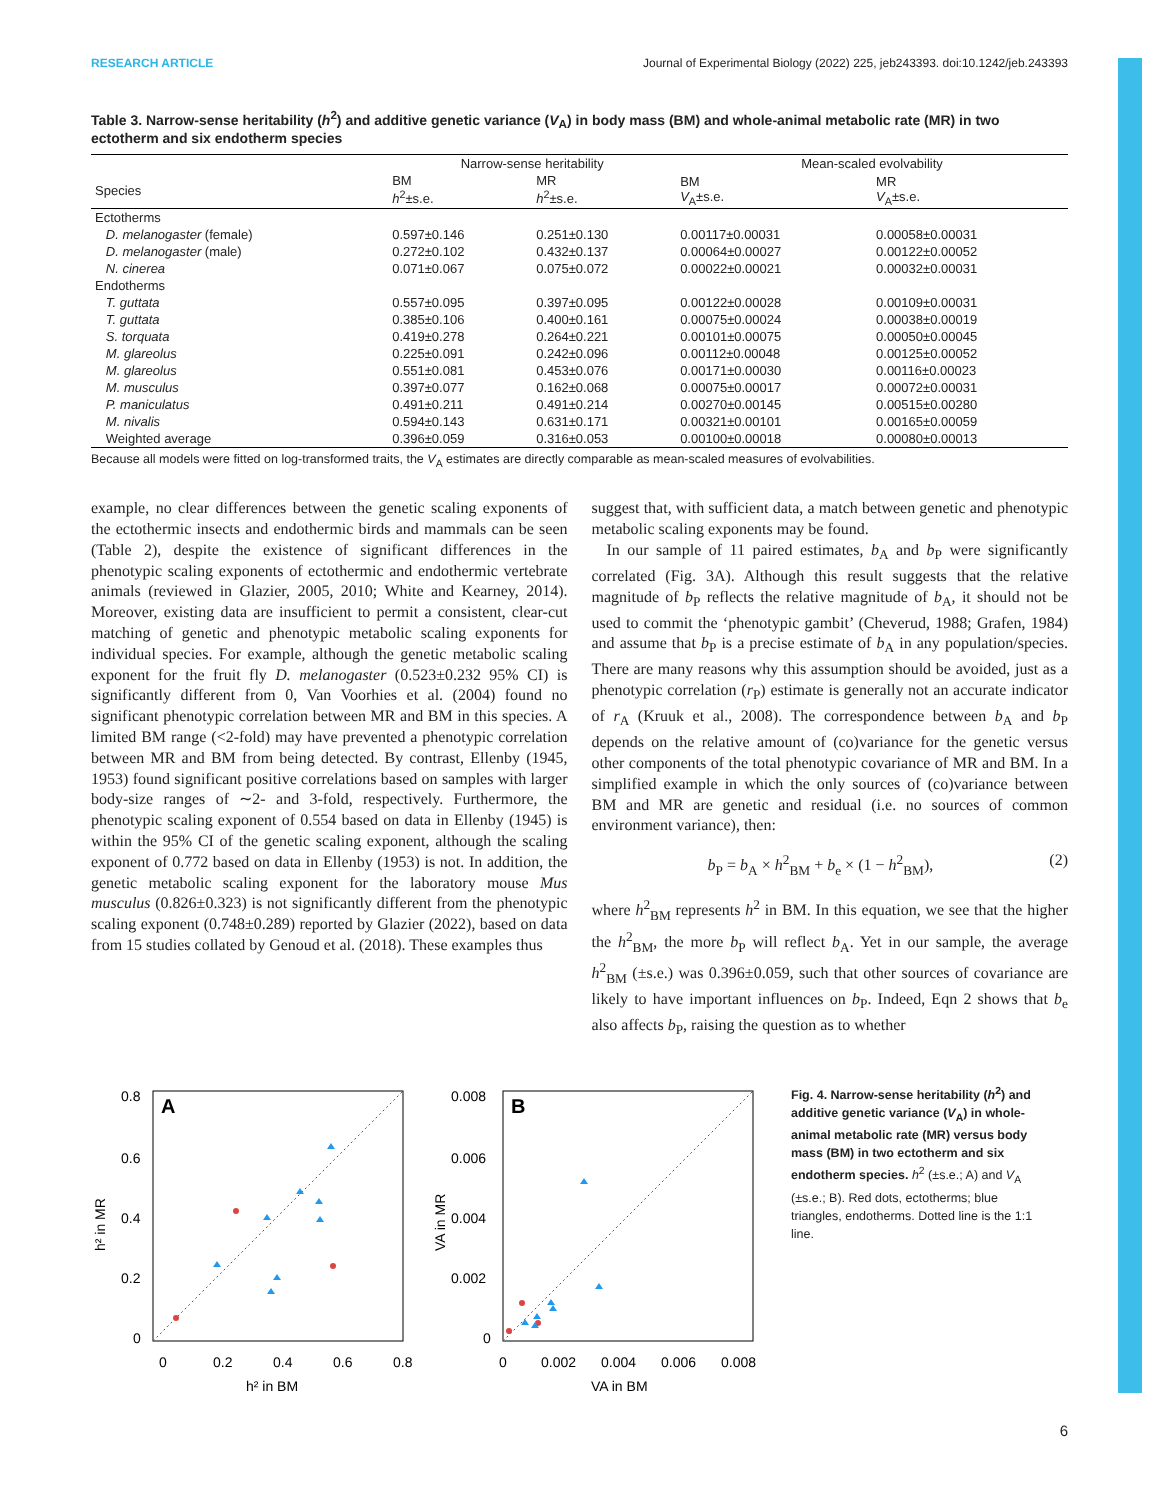RESEARCH ARTICLE Journal of Experimental Biology (2022) 225, jeb243393. doi:10.1242/jeb.243393
Table 3. Narrow-sense heritability (h<sup>2</sup>) and additive genetic variance (V<sub>A</sub>) in body mass (BM) and whole-animal metabolic rate (MR) in two ectotherm and six endotherm species
| | Narrow-sense heritability | | Mean-scaled evolvability | |
| --- | --- | --- | --- | --- |
| Species | BM h<sup>2</sup>±s.e. | MR h<sup>2</sup>±s.e. | BM V<sub>A</sub>±s.e. | MR V<sub>A</sub>±s.e. |
| Ectotherms | | | | |
| D. melanogaster (female) | 0.597±0.146 | 0.251±0.130 | 0.00117±0.00031 | 0.00058±0.00031 |
| D. melanogaster (male) | 0.272±0.102 | 0.432±0.137 | 0.00064±0.00027 | 0.00122±0.00052 |
| N. cinerea | 0.071±0.067 | 0.075±0.072 | 0.00022±0.00021 | 0.00032±0.00031 |
| Endotherms | | | | |
| T. guttata | 0.557±0.095 | 0.397±0.095 | 0.00122±0.00028 | 0.00109±0.00031 |
| T. guttata | 0.385±0.106 | 0.400±0.161 | 0.00075±0.00024 | 0.00038±0.00019 |
| S. torquata | 0.419±0.278 | 0.264±0.221 | 0.00101±0.00075 | 0.00050±0.00045 |
| M. glareolus | 0.225±0.091 | 0.242±0.096 | 0.00112±0.00048 | 0.00125±0.00052 |
| M. glareolus | 0.551±0.081 | 0.453±0.076 | 0.00171±0.00030 | 0.00116±0.00023 |
| M. musculus | 0.397±0.077 | 0.162±0.068 | 0.00075±0.00017 | 0.00072±0.00031 |
| P. maniculatus | 0.491±0.211 | 0.491±0.214 | 0.00270±0.00145 | 0.00515±0.00280 |
| M. nivalis | 0.594±0.143 | 0.631±0.171 | 0.00321±0.00101 | 0.00165±0.00059 |
| Weighted average | 0.396±0.059 | 0.316±0.053 | 0.00100±0.00018 | 0.00080±0.00013 |
Because all models were fitted on log-transformed traits, the V<sub>A</sub> estimates are directly comparable as mean-scaled measures of evolvabilities.
example, no clear differences between the genetic scaling exponents of the ectothermic insects and endothermic birds and mammals can be seen (Table 2), despite the existence of significant differences in the phenotypic scaling exponents of ectothermic and endothermic vertebrate animals (reviewed in Glazier, 2005, 2010; White and Kearney, 2014). Moreover, existing data are insufficient to permit a consistent, clear-cut matching of genetic and phenotypic metabolic scaling exponents for individual species. For example, although the genetic metabolic scaling exponent for the fruit fly D. melanogaster (0.523±0.232 95% CI) is significantly different from 0, Van Voorhies et al. (2004) found no significant phenotypic correlation between MR and BM in this species. A limited BM range (<2-fold) may have prevented a phenotypic correlation between MR and BM from being detected. By contrast, Ellenby (1945, 1953) found significant positive correlations based on samples with larger body-size ranges of ∼2- and 3-fold, respectively. Furthermore, the phenotypic scaling exponent of 0.554 based on data in Ellenby (1945) is within the 95% CI of the genetic scaling exponent, although the scaling exponent of 0.772 based on data in Ellenby (1953) is not. In addition, the genetic metabolic scaling exponent for the laboratory mouse Mus musculus (0.826±0.323) is not significantly different from the phenotypic scaling exponent (0.748±0.289) reported by Glazier (2022), based on data from 15 studies collated by Genoud et al. (2018). These examples thus
suggest that, with sufficient data, a match between genetic and phenotypic metabolic scaling exponents may be found.
In our sample of 11 paired estimates, b<sub>A</sub> and b<sub>P</sub> were significantly correlated (Fig. 3A). Although this result suggests that the relative magnitude of b<sub>P</sub> reflects the relative magnitude of b<sub>A</sub>, it should not be used to commit the ‘phenotypic gambit’ (Cheverud, 1988; Grafen, 1984) and assume that b<sub>P</sub> is a precise estimate of b<sub>A</sub> in any population/species. There are many reasons why this assumption should be avoided, just as a phenotypic correlation (r<sub>P</sub>) estimate is generally not an accurate indicator of r<sub>A</sub> (Kruuk et al., 2008). The correspondence between b<sub>A</sub> and b<sub>P</sub> depends on the relative amount of (co)variance for the genetic versus other components of the total phenotypic covariance of MR and BM. In a simplified example in which the only sources of (co)variance between BM and MR are genetic and residual (i.e. no sources of common environment variance), then:
b<sub>P</sub> = b<sub>A</sub> × h<sup>2</sup><sub>BM</sub> + b<sub>e</sub> × (1 − h<sup>2</sup><sub>BM</sub>), (2)
where h<sup>2</sup><sub>BM</sub> represents h<sup>2</sup> in BM. In this equation, we see that the higher the h<sup>2</sup><sub>BM</sub>, the more b<sub>P</sub> will reflect b<sub>A</sub>. Yet in our sample, the average h<sup>2</sup><sub>BM</sub> (±s.e.) was 0.396±0.059, such that other sources of covariance are likely to have important influences on b<sub>P</sub>. Indeed, Eqn 2 shows that b<sub>e</sub> also affects b<sub>P</sub>, raising the question as to whether
A
0.8
0.6
0.4
0.2
0
0
0.2
0.4
0.6
0.8
h² in BM
h² in MR
B
0.008
0.006
0.004
0.002
0
0
0.002
0.004
0.006
0.008
VA in BM
VA in MR
Fig. 4. Narrow-sense heritability (h<sup>2</sup>) and additive genetic variance (V<sub>A</sub>) in whole-animal metabolic rate (MR) versus body mass (BM) in two ectotherm and six endotherm species. h<sup>2</sup> (±s.e.; A) and V<sub>A</sub> (±s.e.; B). Red dots, ectotherms; blue triangles, endotherms. Dotted line is the 1:1 line.
6